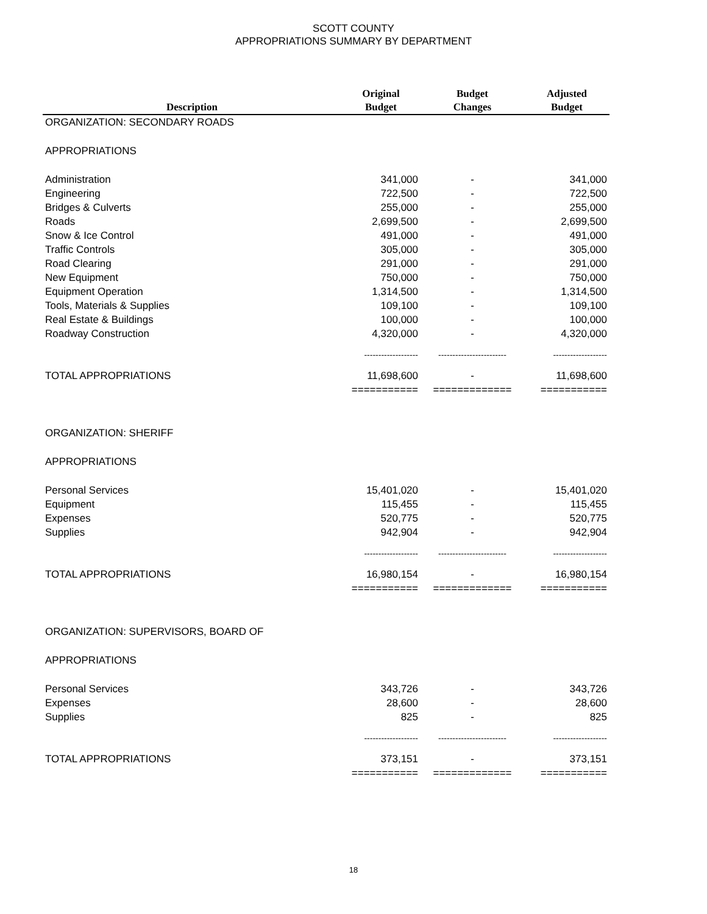SCOTT COUNTY
APPROPRIATIONS SUMMARY BY DEPARTMENT
| Description | Original Budget | Budget Changes | Adjusted Budget |
| --- | --- | --- | --- |
| ORGANIZATION: SECONDARY ROADS | | | |
| APPROPRIATIONS | | | |
| Administration | 341,000 | - | 341,000 |
| Engineering | 722,500 | - | 722,500 |
| Bridges & Culverts | 255,000 | - | 255,000 |
| Roads | 2,699,500 | - | 2,699,500 |
| Snow & Ice Control | 491,000 | - | 491,000 |
| Traffic Controls | 305,000 | - | 305,000 |
| Road Clearing | 291,000 | - | 291,000 |
| New Equipment | 750,000 | - | 750,000 |
| Equipment Operation | 1,314,500 | - | 1,314,500 |
| Tools, Materials & Supplies | 109,100 | - | 109,100 |
| Real Estate & Buildings | 100,000 | - | 100,000 |
| Roadway Construction | 4,320,000 | - | 4,320,000 |
| | ------------------- | ------------------------ | ------------------- |
| TOTAL APPROPRIATIONS | 11,698,600 | - | 11,698,600 |
| | =========== | ============= | =========== |
| ORGANIZATION: SHERIFF | | | |
| APPROPRIATIONS | | | |
| Personal Services | 15,401,020 | - | 15,401,020 |
| Equipment | 115,455 | - | 115,455 |
| Expenses | 520,775 | - | 520,775 |
| Supplies | 942,904 | - | 942,904 |
| | ------------------- | ------------------------ | ------------------- |
| TOTAL APPROPRIATIONS | 16,980,154 | - | 16,980,154 |
| | =========== | ============= | =========== |
| ORGANIZATION: SUPERVISORS, BOARD OF | | | |
| APPROPRIATIONS | | | |
| Personal Services | 343,726 | - | 343,726 |
| Expenses | 28,600 | - | 28,600 |
| Supplies | 825 | - | 825 |
| | ------------------- | ------------------------ | ------------------- |
| TOTAL APPROPRIATIONS | 373,151 | - | 373,151 |
| | =========== | ============= | =========== |
18